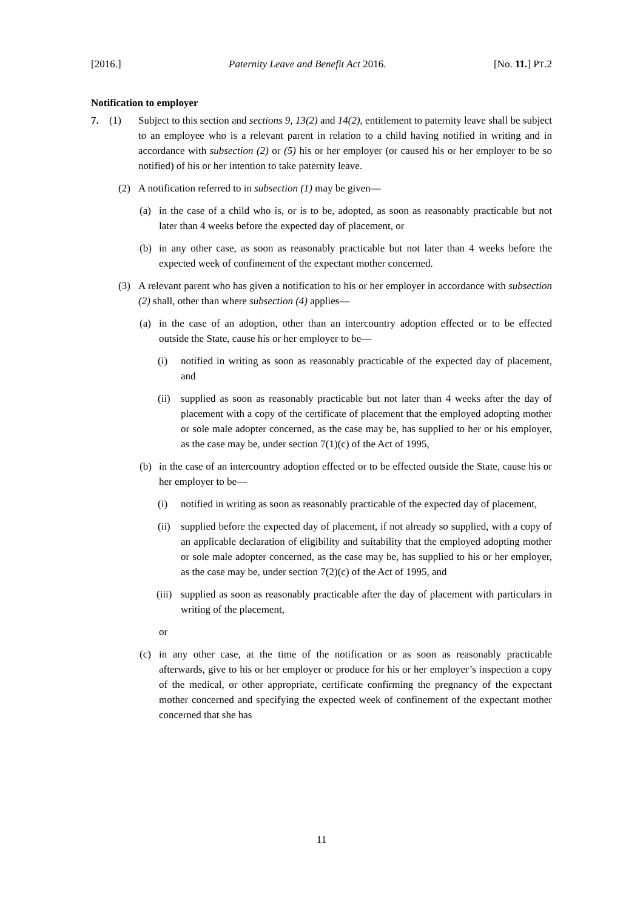[2016.] Paternity Leave and Benefit Act 2016. [No. 11.] PT.2
Notification to employer
7. (1) Subject to this section and sections 9, 13(2) and 14(2), entitlement to paternity leave shall be subject to an employee who is a relevant parent in relation to a child having notified in writing and in accordance with subsection (2) or (5) his or her employer (or caused his or her employer to be so notified) of his or her intention to take paternity leave.
(2) A notification referred to in subsection (1) may be given—
(a) in the case of a child who is, or is to be, adopted, as soon as reasonably practicable but not later than 4 weeks before the expected day of placement, or
(b) in any other case, as soon as reasonably practicable but not later than 4 weeks before the expected week of confinement of the expectant mother concerned.
(3) A relevant parent who has given a notification to his or her employer in accordance with subsection (2) shall, other than where subsection (4) applies—
(a) in the case of an adoption, other than an intercountry adoption effected or to be effected outside the State, cause his or her employer to be—
(i) notified in writing as soon as reasonably practicable of the expected day of placement, and
(ii) supplied as soon as reasonably practicable but not later than 4 weeks after the day of placement with a copy of the certificate of placement that the employed adopting mother or sole male adopter concerned, as the case may be, has supplied to her or his employer, as the case may be, under section 7(1)(c) of the Act of 1995,
(b) in the case of an intercountry adoption effected or to be effected outside the State, cause his or her employer to be—
(i) notified in writing as soon as reasonably practicable of the expected day of placement,
(ii) supplied before the expected day of placement, if not already so supplied, with a copy of an applicable declaration of eligibility and suitability that the employed adopting mother or sole male adopter concerned, as the case may be, has supplied to his or her employer, as the case may be, under section 7(2)(c) of the Act of 1995, and
(iii) supplied as soon as reasonably practicable after the day of placement with particulars in writing of the placement,
or
(c) in any other case, at the time of the notification or as soon as reasonably practicable afterwards, give to his or her employer or produce for his or her employer’s inspection a copy of the medical, or other appropriate, certificate confirming the pregnancy of the expectant mother concerned and specifying the expected week of confinement of the expectant mother concerned that she has
11